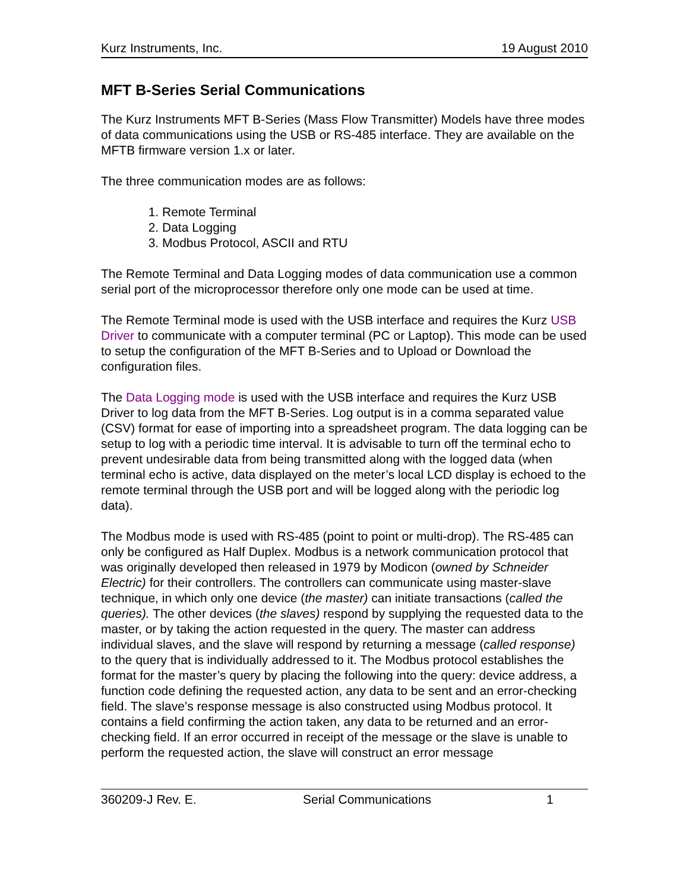Kurz Instruments, Inc. 19 August 2010
MFT B-Series Serial Communications
The Kurz Instruments MFT B-Series (Mass Flow Transmitter) Models have three modes of data communications using the USB or RS-485 interface. They are available on the MFTB firmware version 1.x or later.
The three communication modes are as follows:
1. Remote Terminal
2. Data Logging
3. Modbus Protocol, ASCII and RTU
The Remote Terminal and Data Logging modes of data communication use a common serial port of the microprocessor therefore only one mode can be used at time.
The Remote Terminal mode is used with the USB interface and requires the Kurz USB Driver to communicate with a computer terminal (PC or Laptop). This mode can be used to setup the configuration of the MFT B-Series and to Upload or Download the configuration files.
The Data Logging mode is used with the USB interface and requires the Kurz USB Driver to log data from the MFT B-Series. Log output is in a comma separated value (CSV) format for ease of importing into a spreadsheet program. The data logging can be setup to log with a periodic time interval. It is advisable to turn off the terminal echo to prevent undesirable data from being transmitted along with the logged data (when terminal echo is active, data displayed on the meter’s local LCD display is echoed to the remote terminal through the USB port and will be logged along with the periodic log data).
The Modbus mode is used with RS-485 (point to point or multi-drop). The RS-485 can only be configured as Half Duplex. Modbus is a network communication protocol that was originally developed then released in 1979 by Modicon (owned by Schneider Electric) for their controllers. The controllers can communicate using master-slave technique, in which only one device (the master) can initiate transactions (called the queries). The other devices (the slaves) respond by supplying the requested data to the master, or by taking the action requested in the query. The master can address individual slaves, and the slave will respond by returning a message (called response) to the query that is individually addressed to it. The Modbus protocol establishes the format for the master’s query by placing the following into the query: device address, a function code defining the requested action, any data to be sent and an error-checking field. The slave’s response message is also constructed using Modbus protocol. It contains a field confirming the action taken, any data to be returned and an error-checking field. If an error occurred in receipt of the message or the slave is unable to perform the requested action, the slave will construct an error message
360209-J Rev. E. Serial Communications 1